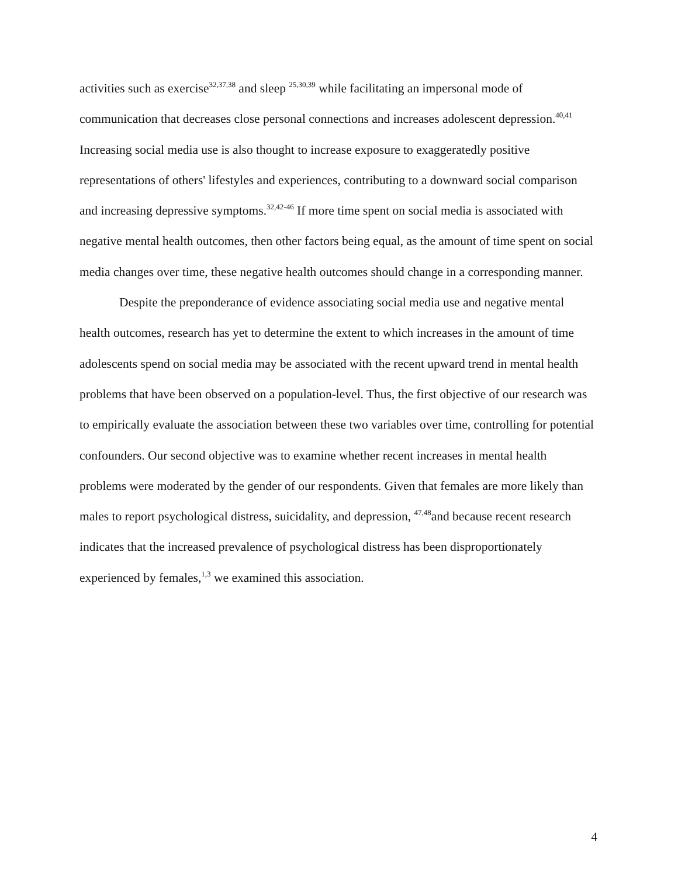activities such as exercise<sup>32,37,38</sup> and sleep <sup>25,30,39</sup> while facilitating an impersonal mode of communication that decreases close personal connections and increases adolescent depression.<sup>40,41</sup> Increasing social media use is also thought to increase exposure to exaggeratedly positive representations of others' lifestyles and experiences, contributing to a downward social comparison and increasing depressive symptoms.<sup>32,42-46</sup> If more time spent on social media is associated with negative mental health outcomes, then other factors being equal, as the amount of time spent on social media changes over time, these negative health outcomes should change in a corresponding manner.
Despite the preponderance of evidence associating social media use and negative mental health outcomes, research has yet to determine the extent to which increases in the amount of time adolescents spend on social media may be associated with the recent upward trend in mental health problems that have been observed on a population-level. Thus, the first objective of our research was to empirically evaluate the association between these two variables over time, controlling for potential confounders. Our second objective was to examine whether recent increases in mental health problems were moderated by the gender of our respondents. Given that females are more likely than males to report psychological distress, suicidality, and depression, <sup>47,48</sup>and because recent research indicates that the increased prevalence of psychological distress has been disproportionately experienced by females,<sup>1,3</sup> we examined this association.
4